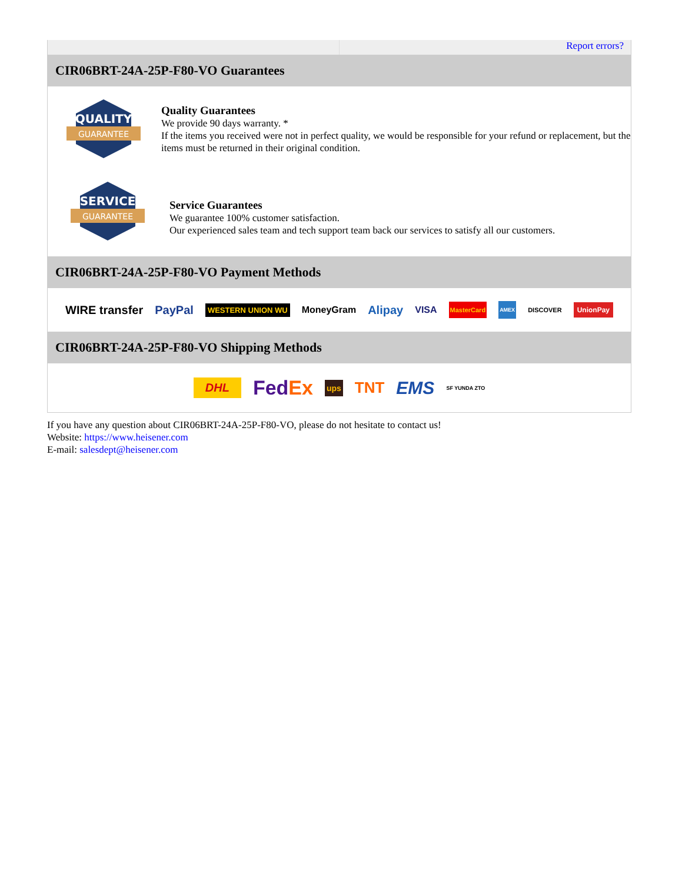Report errors?
CIR06BRT-24A-25P-F80-VO Guarantees
QUALITY
GUARANTEE
Quality Guarantees
We provide 90 days warranty. *
If the items you received were not in perfect quality, we would be responsible for your refund or replacement, but the items must be returned in their original condition.
SERVICE
GUARANTEE
Service Guarantees
We guarantee 100% customer satisfaction.
Our experienced sales team and tech support team back our services to satisfy all our customers.
CIR06BRT-24A-25P-F80-VO Payment Methods
WIRE transfer PayPal WESTERN UNION WU MoneyGram Alipay VISA MasterCard AMEX DISCOVER UnionPay
CIR06BRT-24A-25P-F80-VO Shipping Methods
DHL FedEx ups TNT EMS SF YUNDA ZTO
If you have any question about CIR06BRT-24A-25P-F80-VO, please do not hesitate to contact us!
Website: https://www.heisener.com
E-mail: salesdept@heisener.com